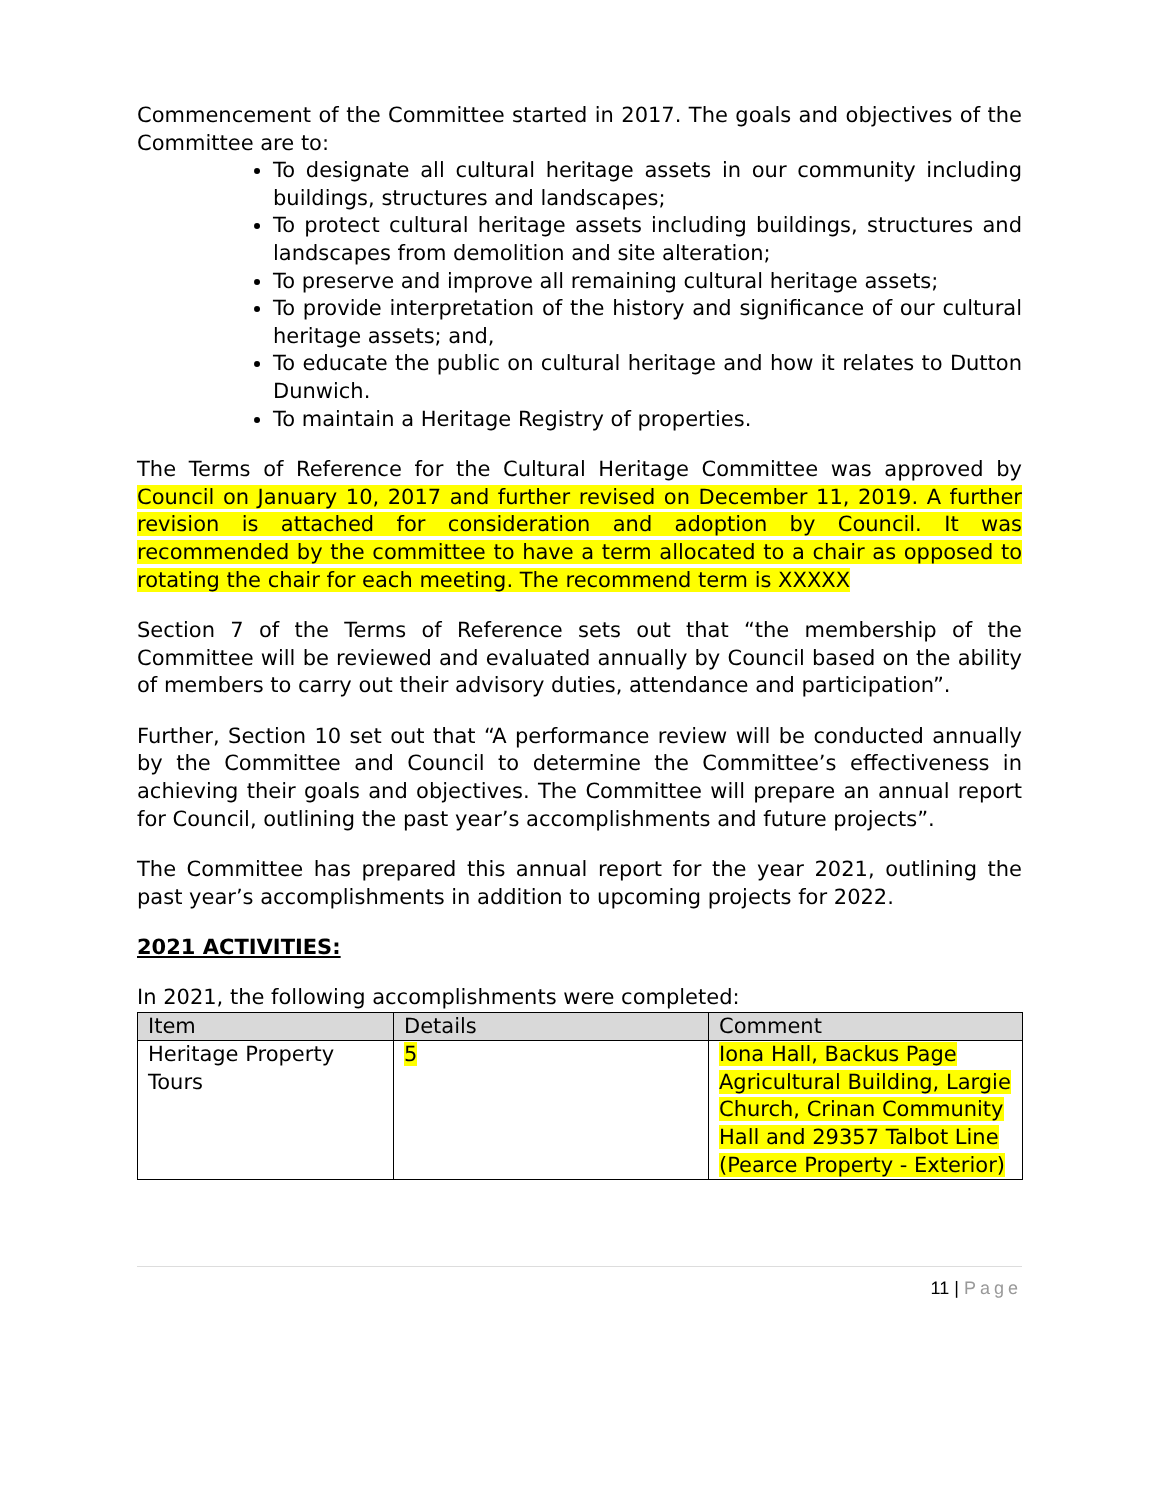Commencement of the Committee started in 2017. The goals and objectives of the Committee are to:
To designate all cultural heritage assets in our community including buildings, structures and landscapes;
To protect cultural heritage assets including buildings, structures and landscapes from demolition and site alteration;
To preserve and improve all remaining cultural heritage assets;
To provide interpretation of the history and significance of our cultural heritage assets; and,
To educate the public on cultural heritage and how it relates to Dutton Dunwich.
To maintain a Heritage Registry of properties.
The Terms of Reference for the Cultural Heritage Committee was approved by Council on January 10, 2017 and further revised on December 11, 2019. A further revision is attached for consideration and adoption by Council. It was recommended by the committee to have a term allocated to a chair as opposed to rotating the chair for each meeting. The recommend term is XXXXX
Section 7 of the Terms of Reference sets out that “the membership of the Committee will be reviewed and evaluated annually by Council based on the ability of members to carry out their advisory duties, attendance and participation”.
Further, Section 10 set out that “A performance review will be conducted annually by the Committee and Council to determine the Committee’s effectiveness in achieving their goals and objectives. The Committee will prepare an annual report for Council, outlining the past year’s accomplishments and future projects”.
The Committee has prepared this annual report for the year 2021, outlining the past year’s accomplishments in addition to upcoming projects for 2022.
2021 ACTIVITIES:
In 2021, the following accomplishments were completed:
| Item | Details | Comment |
| --- | --- | --- |
| Heritage Property Tours | 5 | Iona Hall, Backus Page Agricultural Building, Largie Church, Crinan Community Hall and 29357 Talbot Line (Pearce Property - Exterior) |
11 | Page